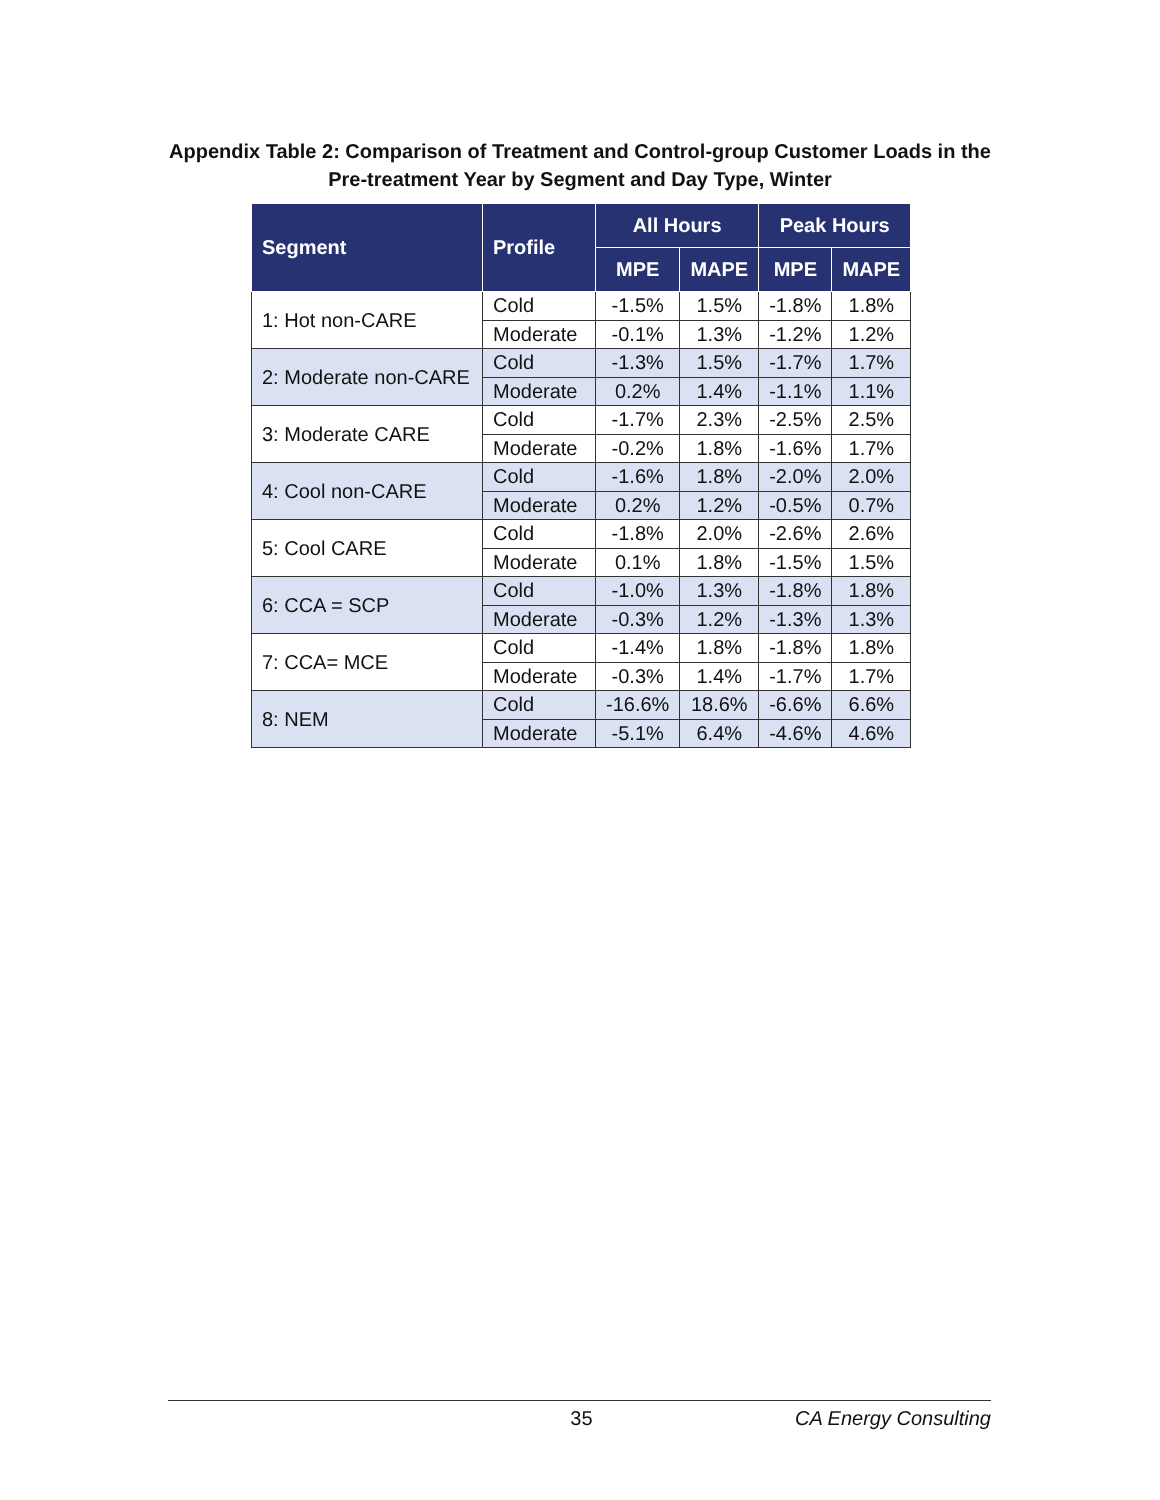Appendix Table 2: Comparison of Treatment and Control-group Customer Loads in the Pre-treatment Year by Segment and Day Type, Winter
| Segment | Profile | All Hours | | Peak Hours | |
| --- | --- | --- | --- | --- | --- |
| | | MPE | MAPE | MPE | MAPE |
| 1: Hot non-CARE | Cold | -1.5% | 1.5% | -1.8% | 1.8% |
| | Moderate | -0.1% | 1.3% | -1.2% | 1.2% |
| 2: Moderate non-CARE | Cold | -1.3% | 1.5% | -1.7% | 1.7% |
| | Moderate | 0.2% | 1.4% | -1.1% | 1.1% |
| 3: Moderate CARE | Cold | -1.7% | 2.3% | -2.5% | 2.5% |
| | Moderate | -0.2% | 1.8% | -1.6% | 1.7% |
| 4: Cool non-CARE | Cold | -1.6% | 1.8% | -2.0% | 2.0% |
| | Moderate | 0.2% | 1.2% | -0.5% | 0.7% |
| 5: Cool CARE | Cold | -1.8% | 2.0% | -2.6% | 2.6% |
| | Moderate | 0.1% | 1.8% | -1.5% | 1.5% |
| 6: CCA = SCP | Cold | -1.0% | 1.3% | -1.8% | 1.8% |
| | Moderate | -0.3% | 1.2% | -1.3% | 1.3% |
| 7: CCA= MCE | Cold | -1.4% | 1.8% | -1.8% | 1.8% |
| | Moderate | -0.3% | 1.4% | -1.7% | 1.7% |
| 8: NEM | Cold | -16.6% | 18.6% | -6.6% | 6.6% |
| | Moderate | -5.1% | 6.4% | -4.6% | 4.6% |
35 CA Energy Consulting